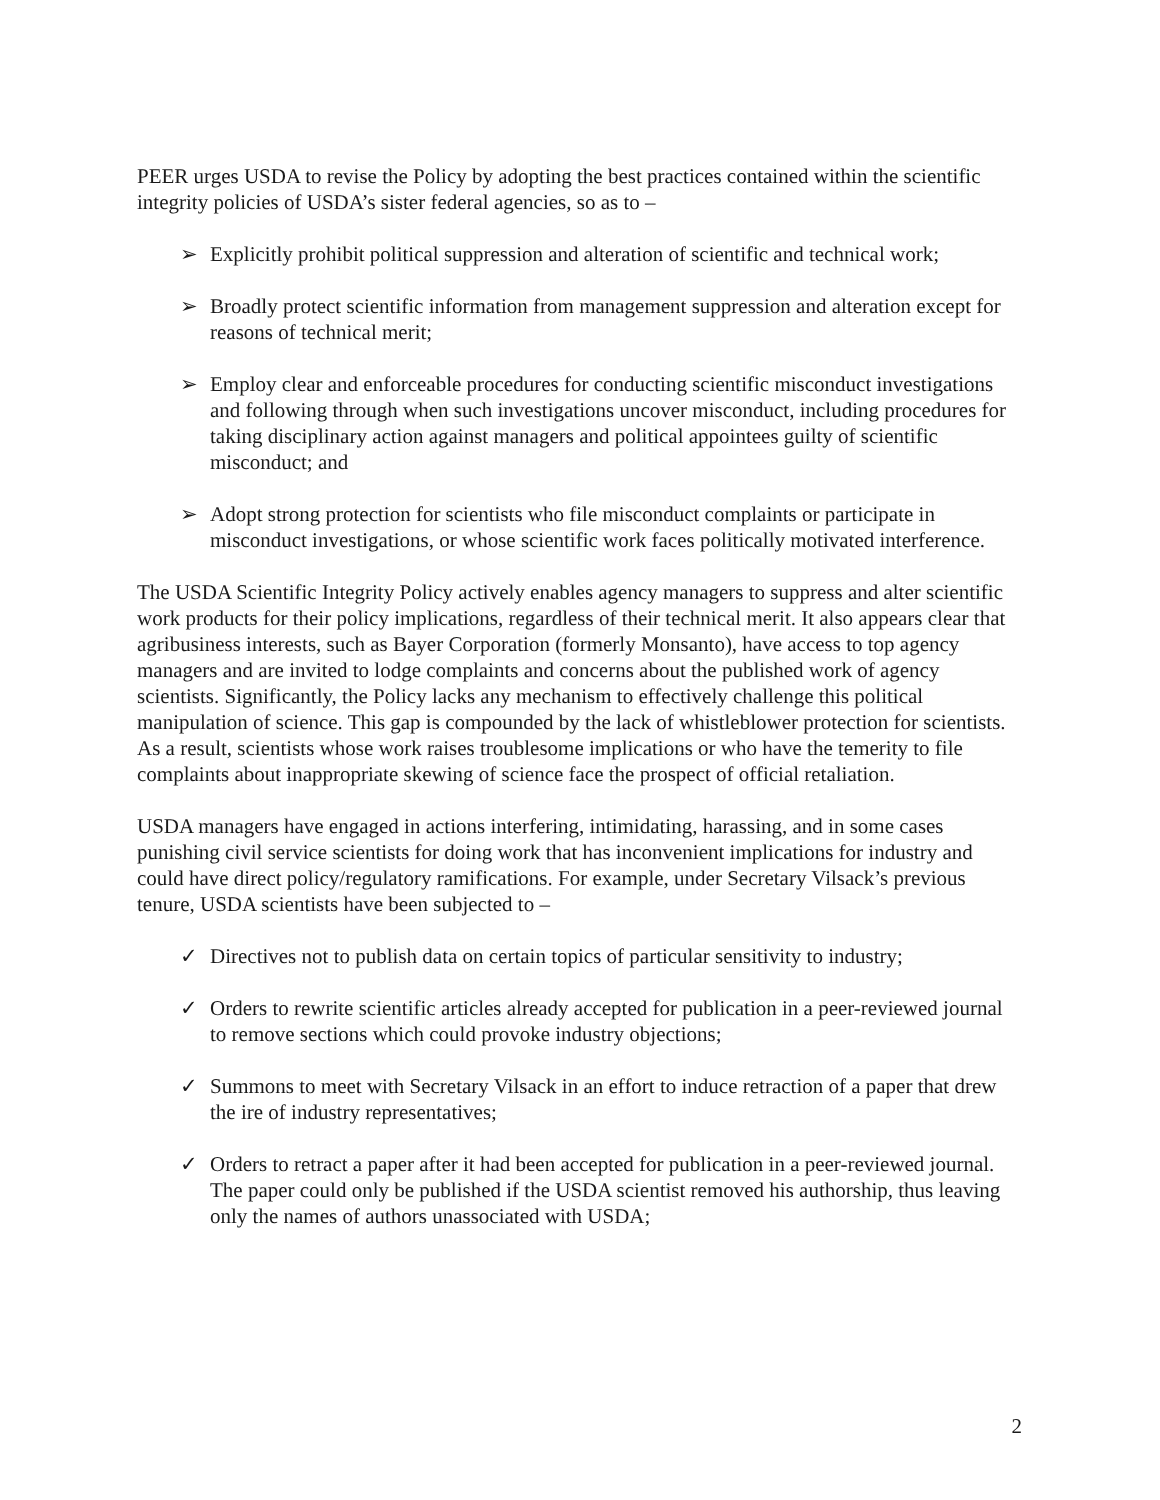PEER urges USDA to revise the Policy by adopting the best practices contained within the scientific integrity policies of USDA’s sister federal agencies, so as to –
➢ Explicitly prohibit political suppression and alteration of scientific and technical work;
➢ Broadly protect scientific information from management suppression and alteration except for reasons of technical merit;
➢ Employ clear and enforceable procedures for conducting scientific misconduct investigations and following through when such investigations uncover misconduct, including procedures for taking disciplinary action against managers and political appointees guilty of scientific misconduct; and
➢ Adopt strong protection for scientists who file misconduct complaints or participate in misconduct investigations, or whose scientific work faces politically motivated interference.
The USDA Scientific Integrity Policy actively enables agency managers to suppress and alter scientific work products for their policy implications, regardless of their technical merit. It also appears clear that agribusiness interests, such as Bayer Corporation (formerly Monsanto), have access to top agency managers and are invited to lodge complaints and concerns about the published work of agency scientists. Significantly, the Policy lacks any mechanism to effectively challenge this political manipulation of science. This gap is compounded by the lack of whistleblower protection for scientists. As a result, scientists whose work raises troublesome implications or who have the temerity to file complaints about inappropriate skewing of science face the prospect of official retaliation.
USDA managers have engaged in actions interfering, intimidating, harassing, and in some cases punishing civil service scientists for doing work that has inconvenient implications for industry and could have direct policy/regulatory ramifications. For example, under Secretary Vilsack’s previous tenure, USDA scientists have been subjected to –
✓ Directives not to publish data on certain topics of particular sensitivity to industry;
✓ Orders to rewrite scientific articles already accepted for publication in a peer-reviewed journal to remove sections which could provoke industry objections;
✓ Summons to meet with Secretary Vilsack in an effort to induce retraction of a paper that drew the ire of industry representatives;
✓ Orders to retract a paper after it had been accepted for publication in a peer-reviewed journal. The paper could only be published if the USDA scientist removed his authorship, thus leaving only the names of authors unassociated with USDA;
2